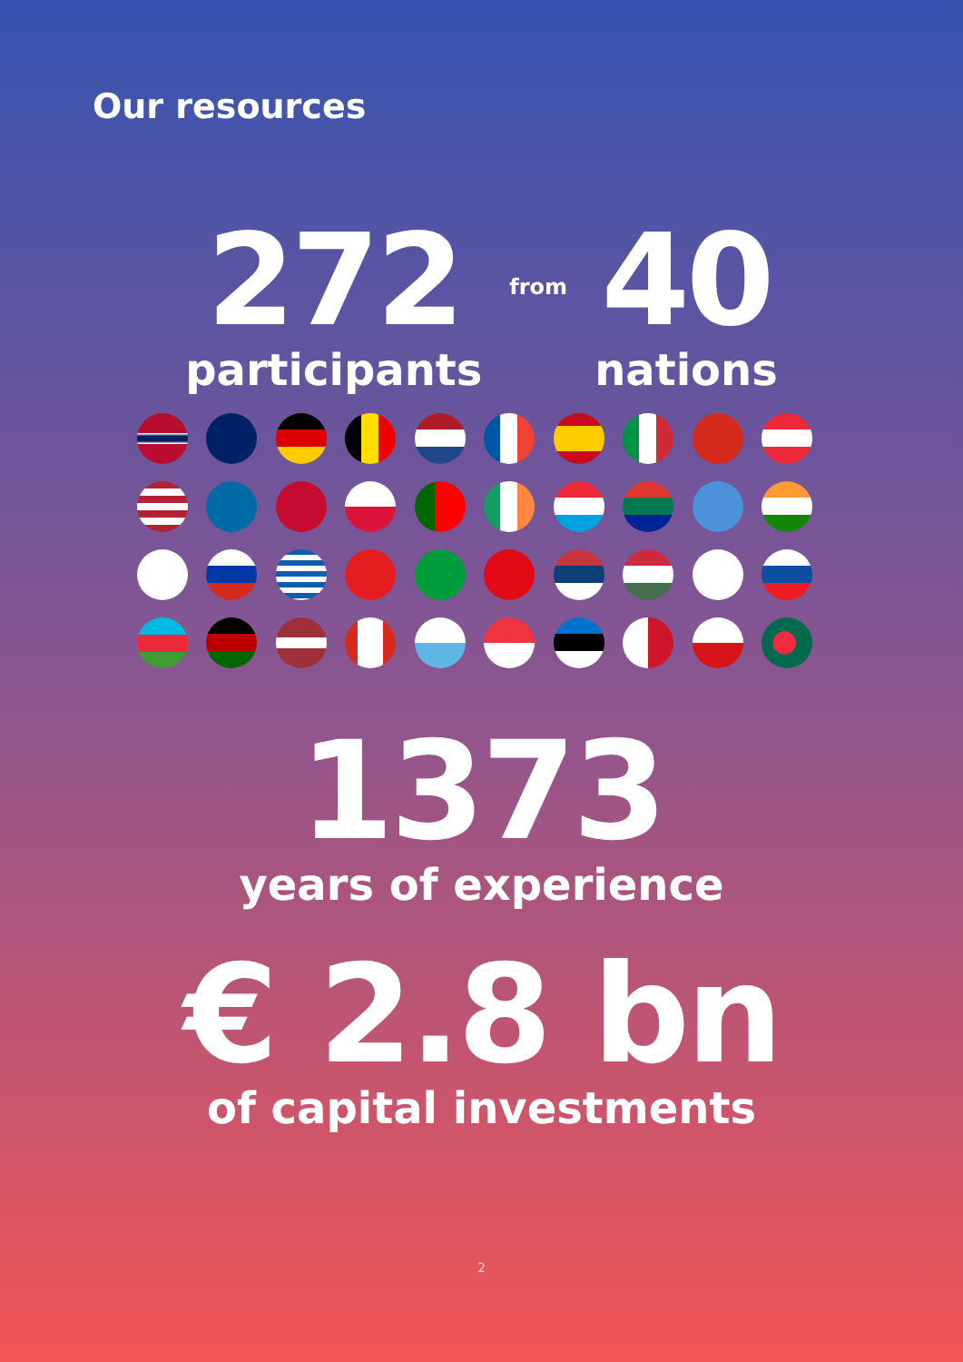Our resources
272
participants
from
40
nations
1373
years of experience
€ 2.8 bn
of capital investments
2